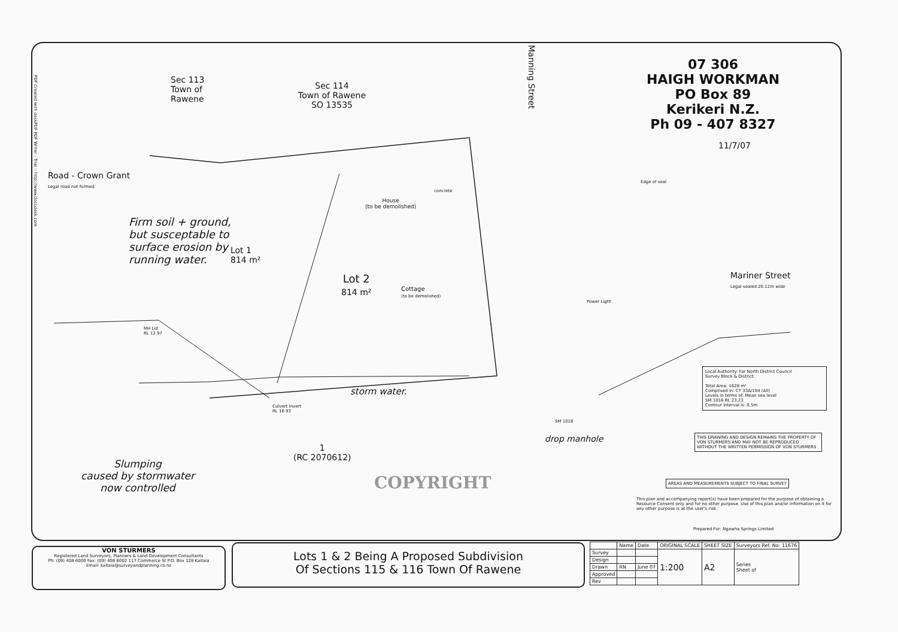PDF Created with deskPDF PDF Writer - Trial :: http://www.docudesk.com
Sec 113
Town of
Rawene
Sec 114
Town of Rawene
SO 13535
Manning Street
07 306
HAIGH WORKMAN
PO Box 89
Kerikeri N.Z.
Ph 09 - 407 8327
11/7/07
Road - Crown Grant
Legal road not formed
House
(to be demolished)
concrete
Edge of seal
Firm soil + ground,
but susceptable to
surface erosion by
running water.
Lot 1
814 m²
Lot 2
814 m²
Cottage
(to be demolished)
Mariner Street
Legal sealed 20.12m wide
Power Light
MH Lid
RL 12.97
storm water.
Culvert Invert
RL 16.93
SM 1016
drop manhole
1
(RC 2070612)
Slumping
caused by stormwater
now controlled
COPYRIGHT
Local Authority: Far North District Council
Survey Block & District:
Total Area: 1628 m²
Comprised in: CT 33A/194 (All)
Levels in terms of: Mean sea level
SM 1016 RL 23.23
Contour interval is: 0.5m
THIS DRAWING AND DESIGN REMAINS THE PROPERTY OF VON STURMERS AND MAY NOT BE REPRODUCED WITHOUT THE WRITTEN PERMISSION OF VON STURMERS
AREAS AND MEASUREMENTS SUBJECT TO FINAL SURVEY
This plan and accompanying report(s) have been prepared for the purpose of obtaining a Resource Consent only and for no other purpose. Use of this plan and/or information on it for any other purpose is at the user's risk.
Prepared For: Ngawha Springs Limited
VON STURMERS
Registered Land Surveyors, Planners & Land Development Consultants
Ph: (09) 408 6000 Fax: (09) 408 6002 117 Commerce St P.O. Box 128 Kaitaia
Email: kaitaia@surveyandplanning.co.nz
Lots 1 & 2 Being A Proposed Subdivision
Of Sections 115 & 116 Town Of Rawene
| | Name | Date | ORIGINAL SCALE | SHEET SIZE | Surveyors Ref. No: 11676 |
| Survey | | | 1:200 | A2 | Series Sheet of |
| Design | | | | | |
| Drawn | RN | June 07 | | | |
| Approved | | | | | |
| Rev | | | | | |